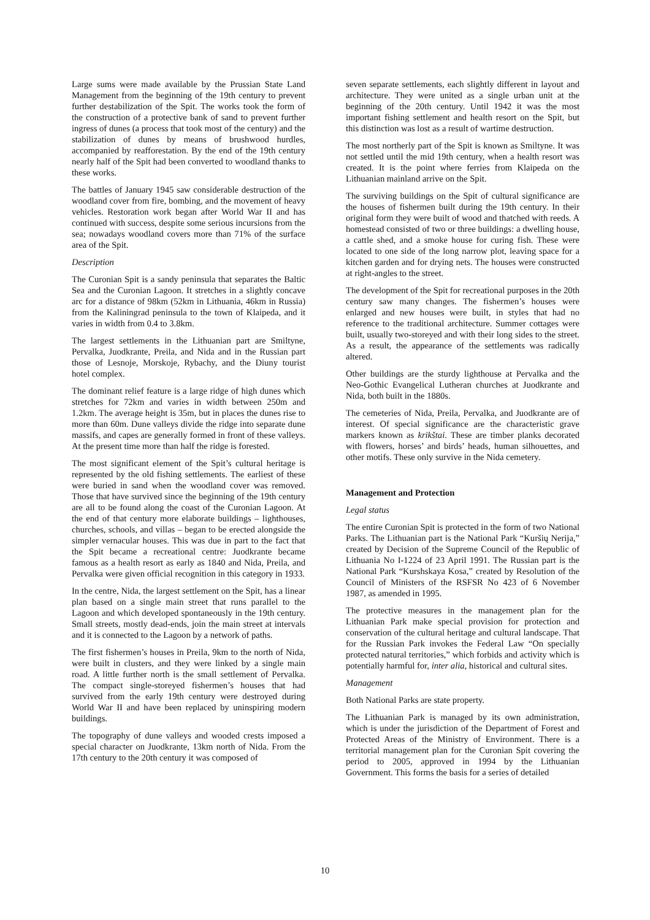Large sums were made available by the Prussian State Land Management from the beginning of the 19th century to prevent further destabilization of the Spit. The works took the form of the construction of a protective bank of sand to prevent further ingress of dunes (a process that took most of the century) and the stabilization of dunes by means of brushwood hurdles, accompanied by reafforestation. By the end of the 19th century nearly half of the Spit had been converted to woodland thanks to these works.
The battles of January 1945 saw considerable destruction of the woodland cover from fire, bombing, and the movement of heavy vehicles. Restoration work began after World War II and has continued with success, despite some serious incursions from the sea; nowadays woodland covers more than 71% of the surface area of the Spit.
Description
The Curonian Spit is a sandy peninsula that separates the Baltic Sea and the Curonian Lagoon. It stretches in a slightly concave arc for a distance of 98km (52km in Lithuania, 46km in Russia) from the Kaliningrad peninsula to the town of Klaipeda, and it varies in width from 0.4 to 3.8km.
The largest settlements in the Lithuanian part are Smiltyne, Pervalka, Juodkrante, Preila, and Nida and in the Russian part those of Lesnoje, Morskoje, Rybachy, and the Diuny tourist hotel complex.
The dominant relief feature is a large ridge of high dunes which stretches for 72km and varies in width between 250m and 1.2km. The average height is 35m, but in places the dunes rise to more than 60m. Dune valleys divide the ridge into separate dune massifs, and capes are generally formed in front of these valleys. At the present time more than half the ridge is forested.
The most significant element of the Spit’s cultural heritage is represented by the old fishing settlements. The earliest of these were buried in sand when the woodland cover was removed. Those that have survived since the beginning of the 19th century are all to be found along the coast of the Curonian Lagoon. At the end of that century more elaborate buildings – lighthouses, churches, schools, and villas – began to be erected alongside the simpler vernacular houses. This was due in part to the fact that the Spit became a recreational centre: Juodkrante became famous as a health resort as early as 1840 and Nida, Preila, and Pervalka were given official recognition in this category in 1933.
In the centre, Nida, the largest settlement on the Spit, has a linear plan based on a single main street that runs parallel to the Lagoon and which developed spontaneously in the 19th century. Small streets, mostly dead-ends, join the main street at intervals and it is connected to the Lagoon by a network of paths.
The first fishermen’s houses in Preila, 9km to the north of Nida, were built in clusters, and they were linked by a single main road. A little further north is the small settlement of Pervalka. The compact single-storeyed fishermen’s houses that had survived from the early 19th century were destroyed during World War II and have been replaced by uninspiring modern buildings.
The topography of dune valleys and wooded crests imposed a special character on Juodkrante, 13km north of Nida. From the 17th century to the 20th century it was composed of
seven separate settlements, each slightly different in layout and architecture. They were united as a single urban unit at the beginning of the 20th century. Until 1942 it was the most important fishing settlement and health resort on the Spit, but this distinction was lost as a result of wartime destruction.
The most northerly part of the Spit is known as Smiltyne. It was not settled until the mid 19th century, when a health resort was created. It is the point where ferries from Klaipeda on the Lithuanian mainland arrive on the Spit.
The surviving buildings on the Spit of cultural significance are the houses of fishermen built during the 19th century. In their original form they were built of wood and thatched with reeds. A homestead consisted of two or three buildings: a dwelling house, a cattle shed, and a smoke house for curing fish. These were located to one side of the long narrow plot, leaving space for a kitchen garden and for drying nets. The houses were constructed at right-angles to the street.
The development of the Spit for recreational purposes in the 20th century saw many changes. The fishermen’s houses were enlarged and new houses were built, in styles that had no reference to the traditional architecture. Summer cottages were built, usually two-storeyed and with their long sides to the street. As a result, the appearance of the settlements was radically altered.
Other buildings are the sturdy lighthouse at Pervalka and the Neo-Gothic Evangelical Lutheran churches at Juodkrante and Nida, both built in the 1880s.
The cemeteries of Nida, Preila, Pervalka, and Juodkrante are of interest. Of special significance are the characteristic grave markers known as krikštai. These are timber planks decorated with flowers, horses’ and birds’ heads, human silhouettes, and other motifs. These only survive in the Nida cemetery.
Management and Protection
Legal status
The entire Curonian Spit is protected in the form of two National Parks. The Lithuanian part is the National Park “Kuršių Nerija,” created by Decision of the Supreme Council of the Republic of Lithuania No I-1224 of 23 April 1991. The Russian part is the National Park “Kurshskaya Kosa,” created by Resolution of the Council of Ministers of the RSFSR No 423 of 6 November 1987, as amended in 1995.
The protective measures in the management plan for the Lithuanian Park make special provision for protection and conservation of the cultural heritage and cultural landscape. That for the Russian Park invokes the Federal Law “On specially protected natural territories,” which forbids and activity which is potentially harmful for, inter alia, historical and cultural sites.
Management
Both National Parks are state property.
The Lithuanian Park is managed by its own administration, which is under the jurisdiction of the Department of Forest and Protected Areas of the Ministry of Environment. There is a territorial management plan for the Curonian Spit covering the period to 2005, approved in 1994 by the Lithuanian Government. This forms the basis for a series of detailed
10